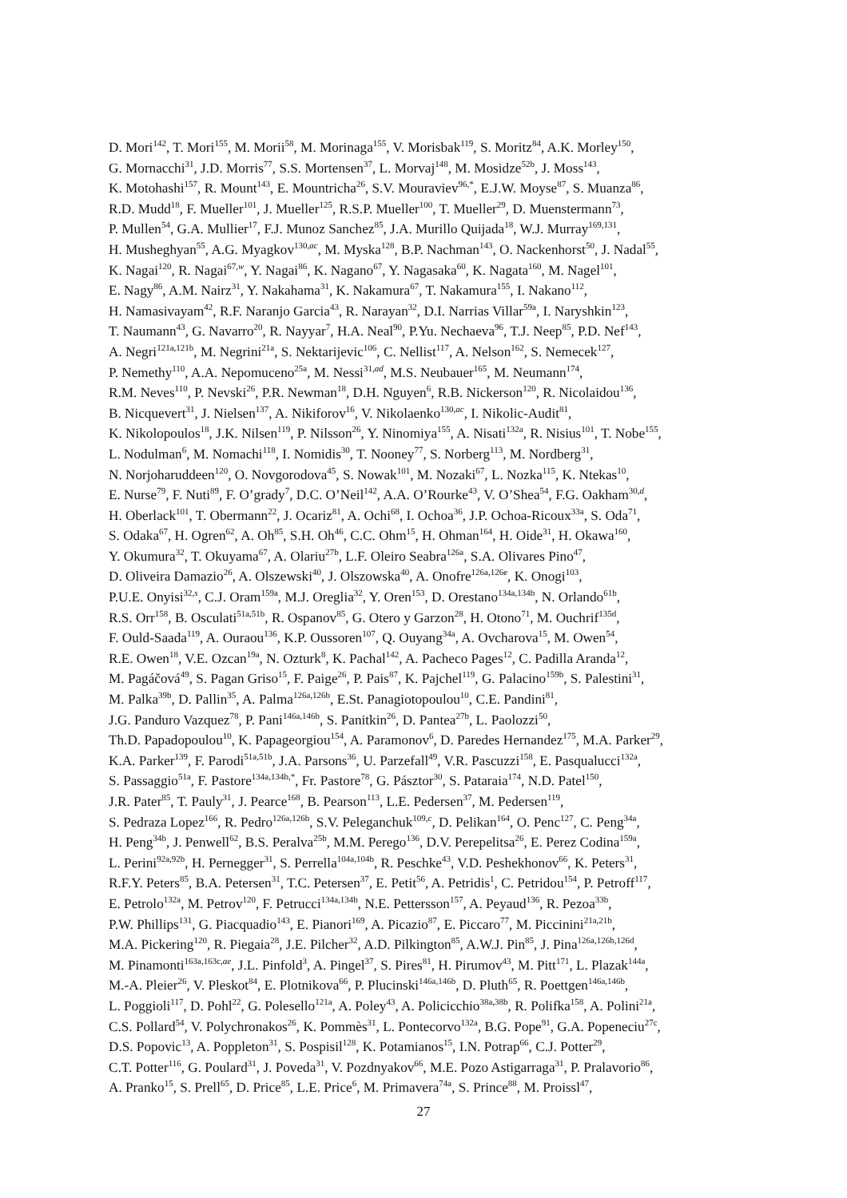D. Mori<sup>142</sup>, T. Mori<sup>155</sup>, M. Morii<sup>58</sup>, M. Morinaga<sup>155</sup>, V. Morisbak<sup>119</sup>, S. Moritz<sup>84</sup>, A.K. Morley<sup>150</sup>,
G. Mornacchi<sup>31</sup>, J.D. Morris<sup>77</sup>, S.S. Mortensen<sup>37</sup>, L. Morvaj<sup>148</sup>, M. Mosidze<sup>52b</sup>, J. Moss<sup>143</sup>,
K. Motohashi<sup>157</sup>, R. Mount<sup>143</sup>, E. Mountricha<sup>26</sup>, S.V. Mouraviev<sup>96,*</sup>, E.J.W. Moyse<sup>87</sup>, S. Muanza<sup>86</sup>,
R.D. Mudd<sup>18</sup>, F. Mueller<sup>101</sup>, J. Mueller<sup>125</sup>, R.S.P. Mueller<sup>100</sup>, T. Mueller<sup>29</sup>, D. Muenstermann<sup>73</sup>,
P. Mullen<sup>54</sup>, G.A. Mullier<sup>17</sup>, F.J. Munoz Sanchez<sup>85</sup>, J.A. Murillo Quijada<sup>18</sup>, W.J. Murray<sup>169,131</sup>,
H. Musheghyan<sup>55</sup>, A.G. Myagkov<sup>130,ac</sup>, M. Myska<sup>128</sup>, B.P. Nachman<sup>143</sup>, O. Nackenhorst<sup>50</sup>, J. Nadal<sup>55</sup>,
K. Nagai<sup>120</sup>, R. Nagai<sup>67,w</sup>, Y. Nagai<sup>86</sup>, K. Nagano<sup>67</sup>, Y. Nagasaka<sup>60</sup>, K. Nagata<sup>160</sup>, M. Nagel<sup>101</sup>,
E. Nagy<sup>86</sup>, A.M. Nairz<sup>31</sup>, Y. Nakahama<sup>31</sup>, K. Nakamura<sup>67</sup>, T. Nakamura<sup>155</sup>, I. Nakano<sup>112</sup>,
H. Namasivayam<sup>42</sup>, R.F. Naranjo Garcia<sup>43</sup>, R. Narayan<sup>32</sup>, D.I. Narrias Villar<sup>59a</sup>, I. Naryshkin<sup>123</sup>,
T. Naumann<sup>43</sup>, G. Navarro<sup>20</sup>, R. Nayyar<sup>7</sup>, H.A. Neal<sup>90</sup>, P.Yu. Nechaeva<sup>96</sup>, T.J. Neep<sup>85</sup>, P.D. Nef<sup>143</sup>,
A. Negri<sup>121a,121b</sup>, M. Negrini<sup>21a</sup>, S. Nektarijevic<sup>106</sup>, C. Nellist<sup>117</sup>, A. Nelson<sup>162</sup>, S. Nemecek<sup>127</sup>,
P. Nemethy<sup>110</sup>, A.A. Nepomuceno<sup>25a</sup>, M. Nessi<sup>31,ad</sup>, M.S. Neubauer<sup>165</sup>, M. Neumann<sup>174</sup>,
R.M. Neves<sup>110</sup>, P. Nevski<sup>26</sup>, P.R. Newman<sup>18</sup>, D.H. Nguyen<sup>6</sup>, R.B. Nickerson<sup>120</sup>, R. Nicolaidou<sup>136</sup>,
B. Nicquevert<sup>31</sup>, J. Nielsen<sup>137</sup>, A. Nikiforov<sup>16</sup>, V. Nikolaenko<sup>130,ac</sup>, I. Nikolic-Audit<sup>81</sup>,
K. Nikolopoulos<sup>18</sup>, J.K. Nilsen<sup>119</sup>, P. Nilsson<sup>26</sup>, Y. Ninomiya<sup>155</sup>, A. Nisati<sup>132a</sup>, R. Nisius<sup>101</sup>, T. Nobe<sup>155</sup>,
L. Nodulman<sup>6</sup>, M. Nomachi<sup>118</sup>, I. Nomidis<sup>30</sup>, T. Nooney<sup>77</sup>, S. Norberg<sup>113</sup>, M. Nordberg<sup>31</sup>,
N. Norjoharuddeen<sup>120</sup>, O. Novgorodova<sup>45</sup>, S. Nowak<sup>101</sup>, M. Nozaki<sup>67</sup>, L. Nozka<sup>115</sup>, K. Ntekas<sup>10</sup>,
E. Nurse<sup>79</sup>, F. Nuti<sup>89</sup>, F. O’grady<sup>7</sup>, D.C. O’Neil<sup>142</sup>, A.A. O’Rourke<sup>43</sup>, V. O’Shea<sup>54</sup>, F.G. Oakham<sup>30,d</sup>,
H. Oberlack<sup>101</sup>, T. Obermann<sup>22</sup>, J. Ocariz<sup>81</sup>, A. Ochi<sup>68</sup>, I. Ochoa<sup>36</sup>, J.P. Ochoa-Ricoux<sup>33a</sup>, S. Oda<sup>71</sup>,
S. Odaka<sup>67</sup>, H. Ogren<sup>62</sup>, A. Oh<sup>85</sup>, S.H. Oh<sup>46</sup>, C.C. Ohm<sup>15</sup>, H. Ohman<sup>164</sup>, H. Oide<sup>31</sup>, H. Okawa<sup>160</sup>,
Y. Okumura<sup>32</sup>, T. Okuyama<sup>67</sup>, A. Olariu<sup>27b</sup>, L.F. Oleiro Seabra<sup>126a</sup>, S.A. Olivares Pino<sup>47</sup>,
D. Oliveira Damazio<sup>26</sup>, A. Olszewski<sup>40</sup>, J. Olszowska<sup>40</sup>, A. Onofre<sup>126a,126e</sup>, K. Onogi<sup>103</sup>,
P.U.E. Onyisi<sup>32,s</sup>, C.J. Oram<sup>159a</sup>, M.J. Oreglia<sup>32</sup>, Y. Oren<sup>153</sup>, D. Orestano<sup>134a,134b</sup>, N. Orlando<sup>61b</sup>,
R.S. Orr<sup>158</sup>, B. Osculati<sup>51a,51b</sup>, R. Ospanov<sup>85</sup>, G. Otero y Garzon<sup>28</sup>, H. Otono<sup>71</sup>, M. Ouchrif<sup>135d</sup>,
F. Ould-Saada<sup>119</sup>, A. Ouraou<sup>136</sup>, K.P. Oussoren<sup>107</sup>, Q. Ouyang<sup>34a</sup>, A. Ovcharova<sup>15</sup>, M. Owen<sup>54</sup>,
R.E. Owen<sup>18</sup>, V.E. Ozcan<sup>19a</sup>, N. Ozturk<sup>8</sup>, K. Pachal<sup>142</sup>, A. Pacheco Pages<sup>12</sup>, C. Padilla Aranda<sup>12</sup>,
M. Pagáčová<sup>49</sup>, S. Pagan Griso<sup>15</sup>, F. Paige<sup>26</sup>, P. Pais<sup>87</sup>, K. Pajchel<sup>119</sup>, G. Palacino<sup>159b</sup>, S. Palestini<sup>31</sup>,
M. Palka<sup>39b</sup>, D. Pallin<sup>35</sup>, A. Palma<sup>126a,126b</sup>, E.St. Panagiotopoulou<sup>10</sup>, C.E. Pandini<sup>81</sup>,
J.G. Panduro Vazquez<sup>78</sup>, P. Pani<sup>146a,146b</sup>, S. Panitkin<sup>26</sup>, D. Pantea<sup>27b</sup>, L. Paolozzi<sup>50</sup>,
Th.D. Papadopoulou<sup>10</sup>, K. Papageorgiou<sup>154</sup>, A. Paramonov<sup>6</sup>, D. Paredes Hernandez<sup>175</sup>, M.A. Parker<sup>29</sup>,
K.A. Parker<sup>139</sup>, F. Parodi<sup>51a,51b</sup>, J.A. Parsons<sup>36</sup>, U. Parzefall<sup>49</sup>, V.R. Pascuzzi<sup>158</sup>, E. Pasqualucci<sup>132a</sup>,
S. Passaggio<sup>51a</sup>, F. Pastore<sup>134a,134b,*</sup>, Fr. Pastore<sup>78</sup>, G. Pásztor<sup>30</sup>, S. Pataraia<sup>174</sup>, N.D. Patel<sup>150</sup>,
J.R. Pater<sup>85</sup>, T. Pauly<sup>31</sup>, J. Pearce<sup>168</sup>, B. Pearson<sup>113</sup>, L.E. Pedersen<sup>37</sup>, M. Pedersen<sup>119</sup>,
S. Pedraza Lopez<sup>166</sup>, R. Pedro<sup>126a,126b</sup>, S.V. Peleganchuk<sup>109,c</sup>, D. Pelikan<sup>164</sup>, O. Penc<sup>127</sup>, C. Peng<sup>34a</sup>,
H. Peng<sup>34b</sup>, J. Penwell<sup>62</sup>, B.S. Peralva<sup>25b</sup>, M.M. Perego<sup>136</sup>, D.V. Perepelitsa<sup>26</sup>, E. Perez Codina<sup>159a</sup>,
L. Perini<sup>92a,92b</sup>, H. Pernegger<sup>31</sup>, S. Perrella<sup>104a,104b</sup>, R. Peschke<sup>43</sup>, V.D. Peshekhonov<sup>66</sup>, K. Peters<sup>31</sup>,
R.F.Y. Peters<sup>85</sup>, B.A. Petersen<sup>31</sup>, T.C. Petersen<sup>37</sup>, E. Petit<sup>56</sup>, A. Petridis<sup>1</sup>, C. Petridou<sup>154</sup>, P. Petroff<sup>117</sup>,
E. Petrolo<sup>132a</sup>, M. Petrov<sup>120</sup>, F. Petrucci<sup>134a,134b</sup>, N.E. Pettersson<sup>157</sup>, A. Peyaud<sup>136</sup>, R. Pezoa<sup>33b</sup>,
P.W. Phillips<sup>131</sup>, G. Piacquadio<sup>143</sup>, E. Pianori<sup>169</sup>, A. Picazio<sup>87</sup>, E. Piccaro<sup>77</sup>, M. Piccinini<sup>21a,21b</sup>,
M.A. Pickering<sup>120</sup>, R. Piegaia<sup>28</sup>, J.E. Pilcher<sup>32</sup>, A.D. Pilkington<sup>85</sup>, A.W.J. Pin<sup>85</sup>, J. Pina<sup>126a,126b,126d</sup>,
M. Pinamonti<sup>163a,163c,ae</sup>, J.L. Pinfold<sup>3</sup>, A. Pingel<sup>37</sup>, S. Pires<sup>81</sup>, H. Pirumov<sup>43</sup>, M. Pitt<sup>171</sup>, L. Plazak<sup>144a</sup>,
M.-A. Pleier<sup>26</sup>, V. Pleskot<sup>84</sup>, E. Plotnikova<sup>66</sup>, P. Plucinski<sup>146a,146b</sup>, D. Pluth<sup>65</sup>, R. Poettgen<sup>146a,146b</sup>,
L. Poggioli<sup>117</sup>, D. Pohl<sup>22</sup>, G. Polesello<sup>121a</sup>, A. Poley<sup>43</sup>, A. Policicchio<sup>38a,38b</sup>, R. Polifka<sup>158</sup>, A. Polini<sup>21a</sup>,
C.S. Pollard<sup>54</sup>, V. Polychronakos<sup>26</sup>, K. Pommès<sup>31</sup>, L. Pontecorvo<sup>132a</sup>, B.G. Pope<sup>91</sup>, G.A. Popeneciu<sup>27c</sup>,
D.S. Popovic<sup>13</sup>, A. Poppleton<sup>31</sup>, S. Pospisil<sup>128</sup>, K. Potamianos<sup>15</sup>, I.N. Potrap<sup>66</sup>, C.J. Potter<sup>29</sup>,
C.T. Potter<sup>116</sup>, G. Poulard<sup>31</sup>, J. Poveda<sup>31</sup>, V. Pozdnyakov<sup>66</sup>, M.E. Pozo Astigarraga<sup>31</sup>, P. Pralavorio<sup>86</sup>,
A. Pranko<sup>15</sup>, S. Prell<sup>65</sup>, D. Price<sup>85</sup>, L.E. Price<sup>6</sup>, M. Primavera<sup>74a</sup>, S. Prince<sup>88</sup>, M. Proissl<sup>47</sup>,
27